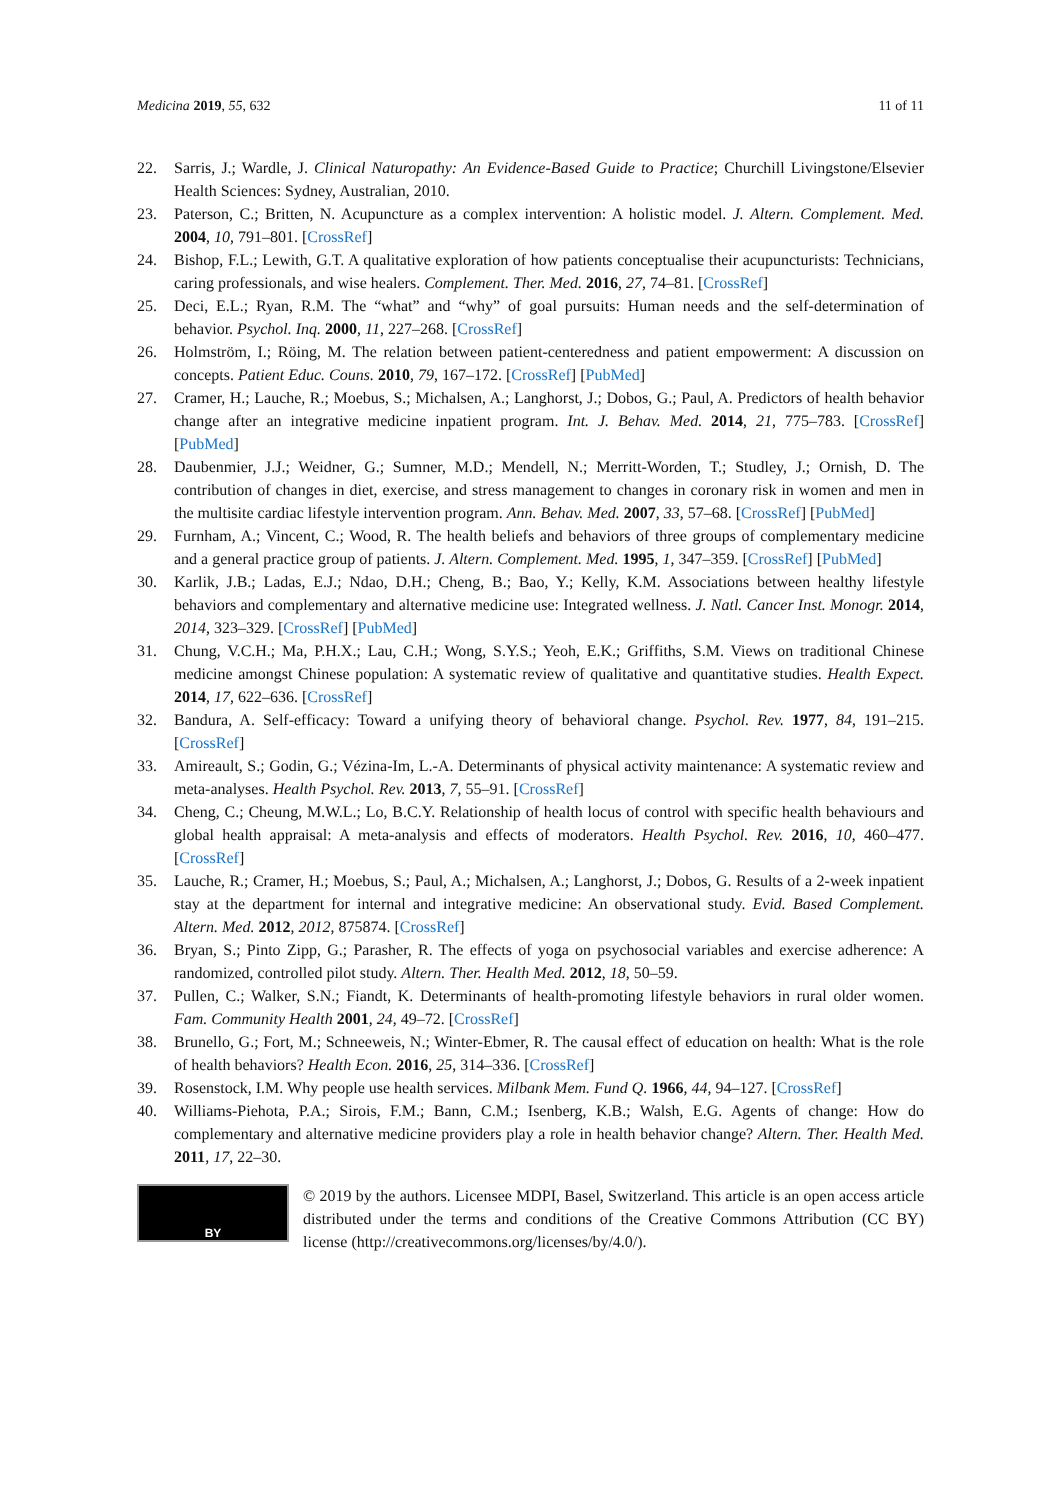Medicina 2019, 55, 632 11 of 11
22. Sarris, J.; Wardle, J. Clinical Naturopathy: An Evidence-Based Guide to Practice; Churchill Livingstone/Elsevier Health Sciences: Sydney, Australian, 2010.
23. Paterson, C.; Britten, N. Acupuncture as a complex intervention: A holistic model. J. Altern. Complement. Med. 2004, 10, 791–801. [CrossRef]
24. Bishop, F.L.; Lewith, G.T. A qualitative exploration of how patients conceptualise their acupuncturists: Technicians, caring professionals, and wise healers. Complement. Ther. Med. 2016, 27, 74–81. [CrossRef]
25. Deci, E.L.; Ryan, R.M. The “what” and “why” of goal pursuits: Human needs and the self-determination of behavior. Psychol. Inq. 2000, 11, 227–268. [CrossRef]
26. Holmström, I.; Röing, M. The relation between patient-centeredness and patient empowerment: A discussion on concepts. Patient Educ. Couns. 2010, 79, 167–172. [CrossRef] [PubMed]
27. Cramer, H.; Lauche, R.; Moebus, S.; Michalsen, A.; Langhorst, J.; Dobos, G.; Paul, A. Predictors of health behavior change after an integrative medicine inpatient program. Int. J. Behav. Med. 2014, 21, 775–783. [CrossRef] [PubMed]
28. Daubenmier, J.J.; Weidner, G.; Sumner, M.D.; Mendell, N.; Merritt-Worden, T.; Studley, J.; Ornish, D. The contribution of changes in diet, exercise, and stress management to changes in coronary risk in women and men in the multisite cardiac lifestyle intervention program. Ann. Behav. Med. 2007, 33, 57–68. [CrossRef] [PubMed]
29. Furnham, A.; Vincent, C.; Wood, R. The health beliefs and behaviors of three groups of complementary medicine and a general practice group of patients. J. Altern. Complement. Med. 1995, 1, 347–359. [CrossRef] [PubMed]
30. Karlik, J.B.; Ladas, E.J.; Ndao, D.H.; Cheng, B.; Bao, Y.; Kelly, K.M. Associations between healthy lifestyle behaviors and complementary and alternative medicine use: Integrated wellness. J. Natl. Cancer Inst. Monogr. 2014, 2014, 323–329. [CrossRef] [PubMed]
31. Chung, V.C.H.; Ma, P.H.X.; Lau, C.H.; Wong, S.Y.S.; Yeoh, E.K.; Griffiths, S.M. Views on traditional Chinese medicine amongst Chinese population: A systematic review of qualitative and quantitative studies. Health Expect. 2014, 17, 622–636. [CrossRef]
32. Bandura, A. Self-efficacy: Toward a unifying theory of behavioral change. Psychol. Rev. 1977, 84, 191–215. [CrossRef]
33. Amireault, S.; Godin, G.; Vézina-Im, L.-A. Determinants of physical activity maintenance: A systematic review and meta-analyses. Health Psychol. Rev. 2013, 7, 55–91. [CrossRef]
34. Cheng, C.; Cheung, M.W.L.; Lo, B.C.Y. Relationship of health locus of control with specific health behaviours and global health appraisal: A meta-analysis and effects of moderators. Health Psychol. Rev. 2016, 10, 460–477. [CrossRef]
35. Lauche, R.; Cramer, H.; Moebus, S.; Paul, A.; Michalsen, A.; Langhorst, J.; Dobos, G. Results of a 2-week inpatient stay at the department for internal and integrative medicine: An observational study. Evid. Based Complement. Altern. Med. 2012, 2012, 875874. [CrossRef]
36. Bryan, S.; Pinto Zipp, G.; Parasher, R. The effects of yoga on psychosocial variables and exercise adherence: A randomized, controlled pilot study. Altern. Ther. Health Med. 2012, 18, 50–59.
37. Pullen, C.; Walker, S.N.; Fiandt, K. Determinants of health-promoting lifestyle behaviors in rural older women. Fam. Community Health 2001, 24, 49–72. [CrossRef]
38. Brunello, G.; Fort, M.; Schneeweis, N.; Winter-Ebmer, R. The causal effect of education on health: What is the role of health behaviors? Health Econ. 2016, 25, 314–336. [CrossRef]
39. Rosenstock, I.M. Why people use health services. Milbank Mem. Fund Q. 1966, 44, 94–127. [CrossRef]
40. Williams-Piehota, P.A.; Sirois, F.M.; Bann, C.M.; Isenberg, K.B.; Walsh, E.G. Agents of change: How do complementary and alternative medicine providers play a role in health behavior change? Altern. Ther. Health Med. 2011, 17, 22–30.
BY
© 2019 by the authors. Licensee MDPI, Basel, Switzerland. This article is an open access article distributed under the terms and conditions of the Creative Commons Attribution (CC BY) license (http://creativecommons.org/licenses/by/4.0/).